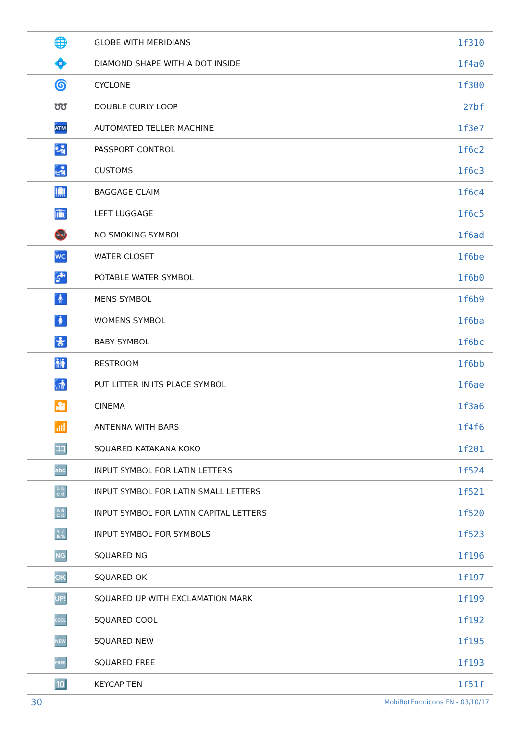| 🌐 | GLOBE WITH MERIDIANS | 1f310 |
| 💠 | DIAMOND SHAPE WITH A DOT INSIDE | 1f4a0 |
| 🌀 | CYCLONE | 1f300 |
| ➿ | DOUBLE CURLY LOOP | 27bf |
| 🏧 | AUTOMATED TELLER MACHINE | 1f3e7 |
| 🛂 | PASSPORT CONTROL | 1f6c2 |
| 🛃 | CUSTOMS | 1f6c3 |
| 🛄 | BAGGAGE CLAIM | 1f6c4 |
| 🛅 | LEFT LUGGAGE | 1f6c5 |
| 🚭 | NO SMOKING SYMBOL | 1f6ad |
| 🚾 | WATER CLOSET | 1f6be |
| 🚰 | POTABLE WATER SYMBOL | 1f6b0 |
| 🚹 | MENS SYMBOL | 1f6b9 |
| 🚺 | WOMENS SYMBOL | 1f6ba |
| 🚼 | BABY SYMBOL | 1f6bc |
| 🚻 | RESTROOM | 1f6bb |
| 🚮 | PUT LITTER IN ITS PLACE SYMBOL | 1f6ae |
| 🎦 | CINEMA | 1f3a6 |
| 📶 | ANTENNA WITH BARS | 1f4f6 |
| 🈁 | SQUARED KATAKANA KOKO | 1f201 |
| 🔤 | INPUT SYMBOL FOR LATIN LETTERS | 1f524 |
| 🔡 | INPUT SYMBOL FOR LATIN SMALL LETTERS | 1f521 |
| 🔠 | INPUT SYMBOL FOR LATIN CAPITAL LETTERS | 1f520 |
| 🔣 | INPUT SYMBOL FOR SYMBOLS | 1f523 |
| 🆖 | SQUARED NG | 1f196 |
| 🆗 | SQUARED OK | 1f197 |
| 🆙 | SQUARED UP WITH EXCLAMATION MARK | 1f199 |
| 🆒 | SQUARED COOL | 1f192 |
| 🆕 | SQUARED NEW | 1f195 |
| 🆓 | SQUARED FREE | 1f193 |
| 🔟 | KEYCAP TEN | 1f51f |
30 MobiBotEmoticons EN - 03/10/17